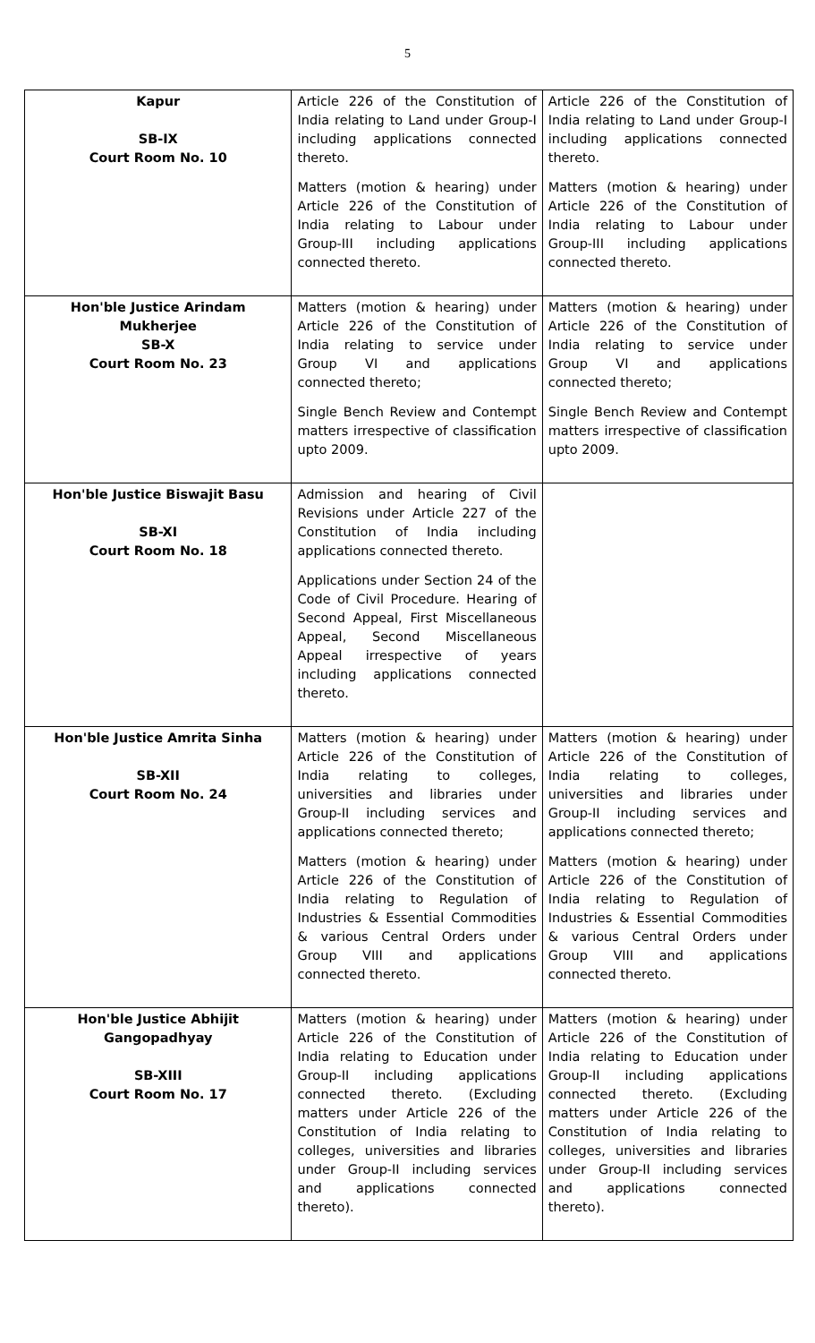5
| Kapur SB-IX Court Room No. 10 | Article 226 of the Constitution of India relating to Land under Group-I including applications connected thereto. Matters (motion & hearing) under Article 226 of the Constitution of India relating to Labour under Group-III including applications connected thereto. | Article 226 of the Constitution of India relating to Land under Group-I including applications connected thereto. Matters (motion & hearing) under Article 226 of the Constitution of India relating to Labour under Group-III including applications connected thereto. |
| Hon'ble Justice Arindam Mukherjee SB-X Court Room No. 23 | Matters (motion & hearing) under Article 226 of the Constitution of India relating to service under Group VI and applications connected thereto; Single Bench Review and Contempt matters irrespective of classification upto 2009. | Matters (motion & hearing) under Article 226 of the Constitution of India relating to service under Group VI and applications connected thereto; Single Bench Review and Contempt matters irrespective of classification upto 2009. |
| Hon'ble Justice Biswajit Basu SB-XI Court Room No. 18 | Admission and hearing of Civil Revisions under Article 227 of the Constitution of India including applications connected thereto. Applications under Section 24 of the Code of Civil Procedure. Hearing of Second Appeal, First Miscellaneous Appeal, Second Miscellaneous Appeal irrespective of years including applications connected thereto. | |
| Hon'ble Justice Amrita Sinha SB-XII Court Room No. 24 | Matters (motion & hearing) under Article 226 of the Constitution of India relating to colleges, universities and libraries under Group-II including services and applications connected thereto; Matters (motion & hearing) under Article 226 of the Constitution of India relating to Regulation of Industries & Essential Commodities & various Central Orders under Group VIII and applications connected thereto. | Matters (motion & hearing) under Article 226 of the Constitution of India relating to colleges, universities and libraries under Group-II including services and applications connected thereto; Matters (motion & hearing) under Article 226 of the Constitution of India relating to Regulation of Industries & Essential Commodities & various Central Orders under Group VIII and applications connected thereto. |
| Hon'ble Justice Abhijit Gangopadhyay SB-XIII Court Room No. 17 | Matters (motion & hearing) under Article 226 of the Constitution of India relating to Education under Group-II including applications connected thereto. (Excluding matters under Article 226 of the Constitution of India relating to colleges, universities and libraries under Group-II including services and applications connected thereto). | Matters (motion & hearing) under Article 226 of the Constitution of India relating to Education under Group-II including applications connected thereto. (Excluding matters under Article 226 of the Constitution of India relating to colleges, universities and libraries under Group-II including services and applications connected thereto). |